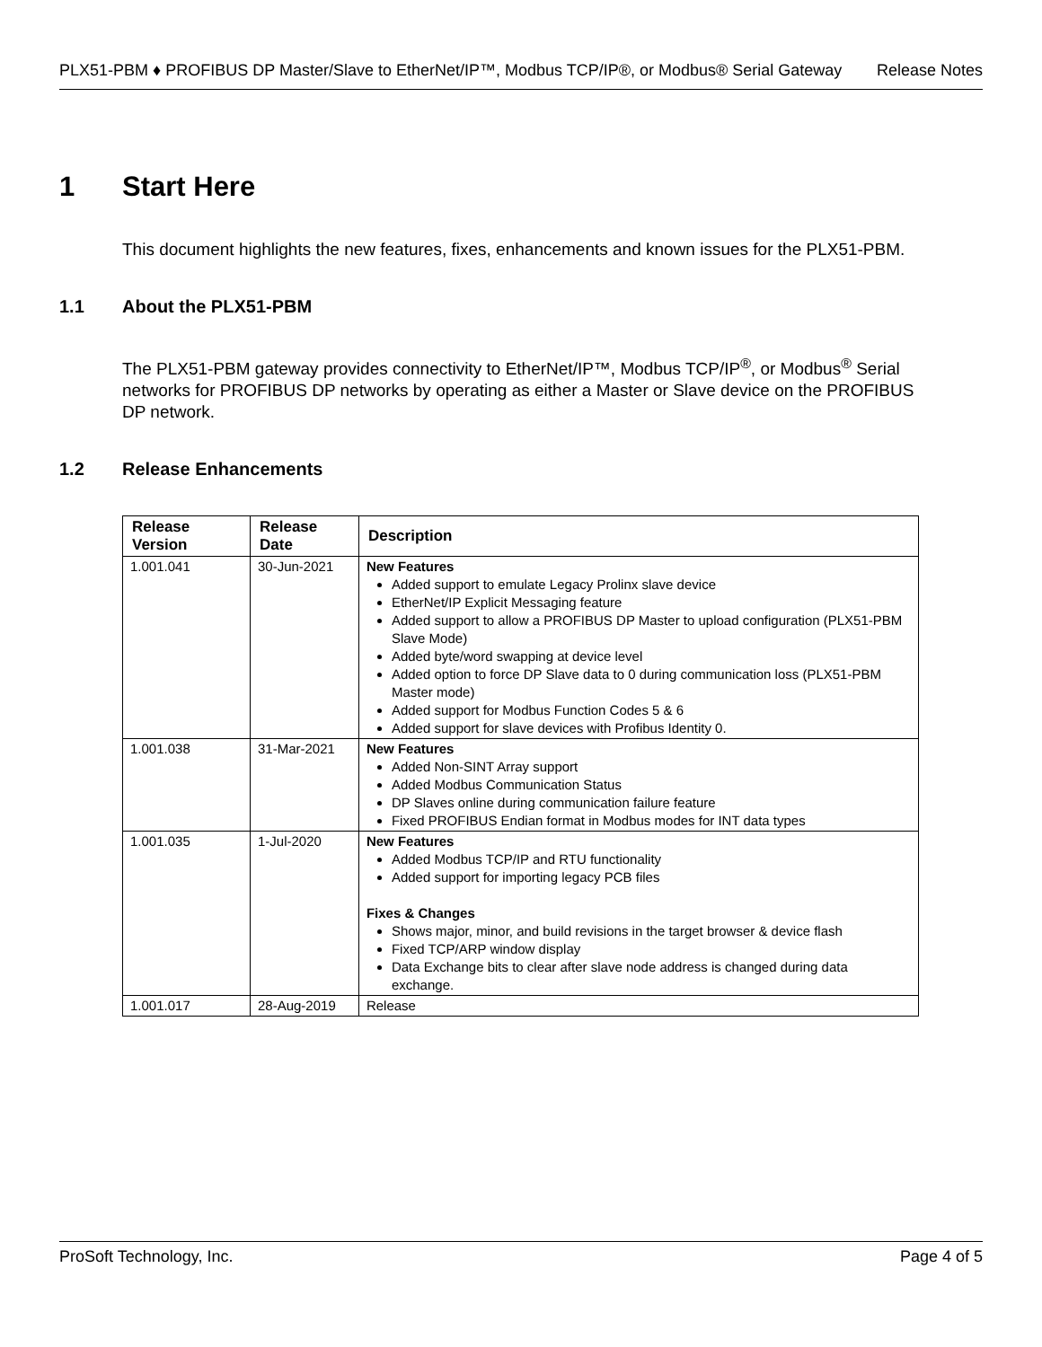PLX51-PBM ♦ PROFIBUS DP Master/Slave to EtherNet/IP™, Modbus TCP/IP®, or Modbus® Serial Gateway Release Notes
1 Start Here
This document highlights the new features, fixes, enhancements and known issues for the PLX51-PBM.
1.1 About the PLX51-PBM
The PLX51-PBM gateway provides connectivity to EtherNet/IP™, Modbus TCP/IP<sup>®</sup>, or Modbus<sup>®</sup> Serial networks for PROFIBUS DP networks by operating as either a Master or Slave device on the PROFIBUS DP network.
1.2 Release Enhancements
| Release Version | Release Date | Description |
| --- | --- | --- |
| 1.001.041 | 30-Jun-2021 | New Features Added support to emulate Legacy Prolinx slave device EtherNet/IP Explicit Messaging feature Added support to allow a PROFIBUS DP Master to upload configuration (PLX51-PBM Slave Mode) Added byte/word swapping at device level Added option to force DP Slave data to 0 during communication loss (PLX51-PBM Master mode) Added support for Modbus Function Codes 5 & 6 Added support for slave devices with Profibus Identity 0. |
| 1.001.038 | 31-Mar-2021 | New Features Added Non-SINT Array support Added Modbus Communication Status DP Slaves online during communication failure feature Fixed PROFIBUS Endian format in Modbus modes for INT data types |
| 1.001.035 | 1-Jul-2020 | New Features Added Modbus TCP/IP and RTU functionality Added support for importing legacy PCB files Fixes & Changes Shows major, minor, and build revisions in the target browser & device flash Fixed TCP/ARP window display Data Exchange bits to clear after slave node address is changed during data exchange. |
| 1.001.017 | 28-Aug-2019 | Release |
ProSoft Technology, Inc. Page 4 of 5